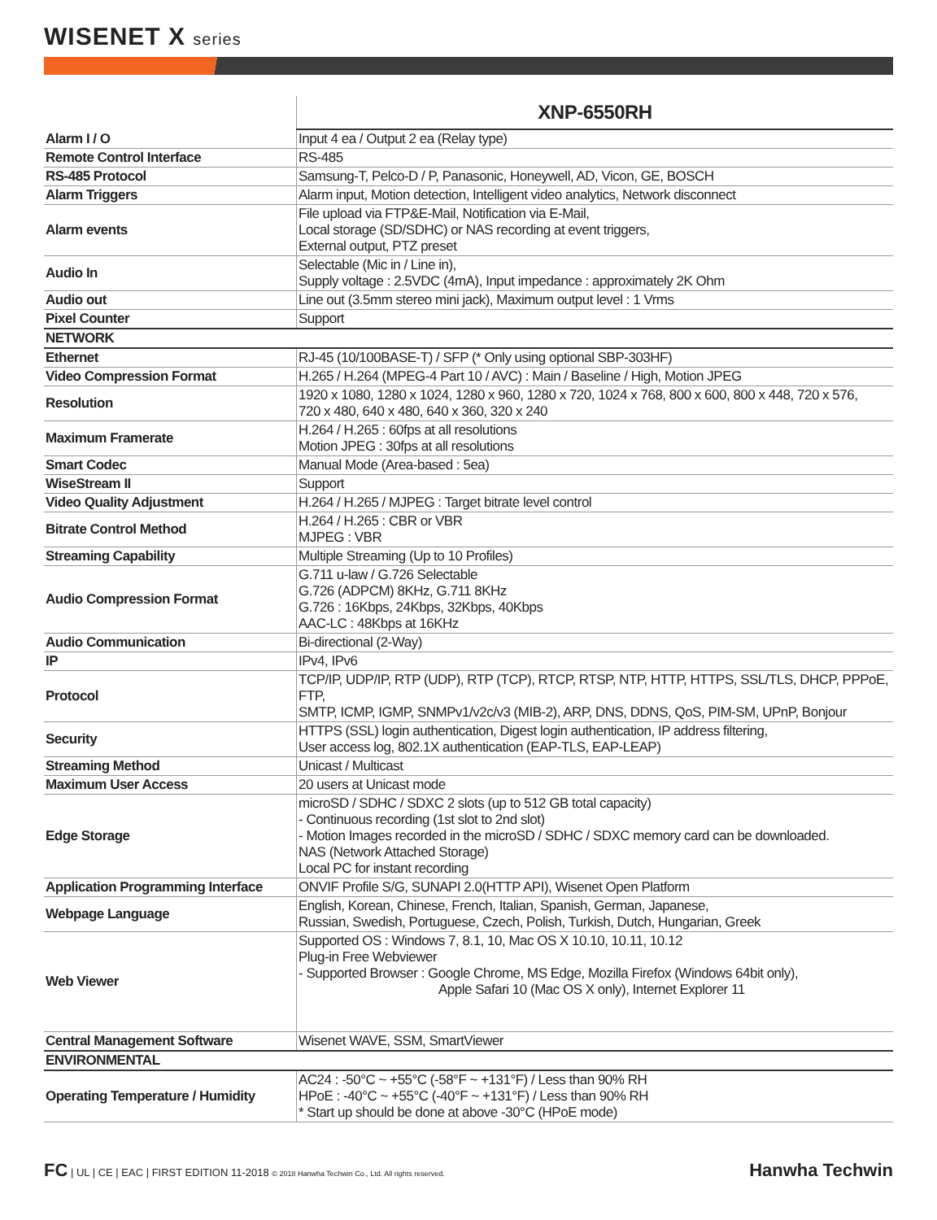WISENET X series
| | XNP-6550RH |
| --- | --- |
| Alarm I / O | Input 4 ea / Output 2 ea (Relay type) |
| Remote Control Interface | RS-485 |
| RS-485 Protocol | Samsung-T, Pelco-D / P, Panasonic, Honeywell, AD, Vicon, GE, BOSCH |
| Alarm Triggers | Alarm input, Motion detection, Intelligent video analytics, Network disconnect |
| Alarm events | File upload via FTP&E-Mail, Notification via E-Mail, Local storage (SD/SDHC) or NAS recording at event triggers, External output, PTZ preset |
| Audio In | Selectable (Mic in / Line in), Supply voltage : 2.5VDC (4mA), Input impedance : approximately 2K Ohm |
| Audio out | Line out (3.5mm stereo mini jack), Maximum output level : 1 Vrms |
| Pixel Counter | Support |
| NETWORK | |
| Ethernet | RJ-45 (10/100BASE-T) / SFP (* Only using optional SBP-303HF) |
| Video Compression Format | H.265 / H.264 (MPEG-4 Part 10 / AVC) : Main / Baseline / High, Motion JPEG |
| Resolution | 1920 x 1080, 1280 x 1024, 1280 x 960, 1280 x 720, 1024 x 768, 800 x 600, 800 x 448, 720 x 576, 720 x 480, 640 x 480, 640 x 360, 320 x 240 |
| Maximum Framerate | H.264 / H.265 : 60fps at all resolutions Motion JPEG : 30fps at all resolutions |
| Smart Codec | Manual Mode (Area-based : 5ea) |
| WiseStream II | Support |
| Video Quality Adjustment | H.264 / H.265 / MJPEG : Target bitrate level control |
| Bitrate Control Method | H.264 / H.265 : CBR or VBR MJPEG : VBR |
| Streaming Capability | Multiple Streaming (Up to 10 Profiles) |
| Audio Compression Format | G.711 u-law / G.726 Selectable G.726 (ADPCM) 8KHz, G.711 8KHz G.726 : 16Kbps, 24Kbps, 32Kbps, 40Kbps AAC-LC : 48Kbps at 16KHz |
| Audio Communication | Bi-directional (2-Way) |
| IP | IPv4, IPv6 |
| Protocol | TCP/IP, UDP/IP, RTP (UDP), RTP (TCP), RTCP, RTSP, NTP, HTTP, HTTPS, SSL/TLS, DHCP, PPPoE, FTP, SMTP, ICMP, IGMP, SNMPv1/v2c/v3 (MIB-2), ARP, DNS, DDNS, QoS, PIM-SM, UPnP, Bonjour |
| Security | HTTPS (SSL) login authentication, Digest login authentication, IP address filtering, User access log, 802.1X authentication (EAP-TLS, EAP-LEAP) |
| Streaming Method | Unicast / Multicast |
| Maximum User Access | 20 users at Unicast mode |
| Edge Storage | microSD / SDHC / SDXC 2 slots (up to 512 GB total capacity) - Continuous recording (1st slot to 2nd slot) - Motion Images recorded in the microSD / SDHC / SDXC memory card can be downloaded. NAS (Network Attached Storage) Local PC for instant recording |
| Application Programming Interface | ONVIF Profile S/G, SUNAPI 2.0(HTTP API), Wisenet Open Platform |
| Webpage Language | English, Korean, Chinese, French, Italian, Spanish, German, Japanese, Russian, Swedish, Portuguese, Czech, Polish, Turkish, Dutch, Hungarian, Greek |
| Web Viewer | Supported OS : Windows 7, 8.1, 10, Mac OS X 10.10, 10.11, 10.12 Plug-in Free Webviewer - Supported Browser : Google Chrome, MS Edge, Mozilla Firefox (Windows 64bit only), Apple Safari 10 (Mac OS X only), Internet Explorer 11 |
| Central Management Software | Wisenet WAVE, SSM, SmartViewer |
| ENVIRONMENTAL | |
| Operating Temperature / Humidity | AC24 : -50°C ~ +55°C (-58°F ~ +131°F) / Less than 90% RH HPoE : -40°C ~ +55°C (-40°F ~ +131°F) / Less than 90% RH * Start up should be done at above -30°C (HPoE mode) |
FC | UL | CE | EAC | FIRST EDITION 11-2018 © 2018 Hanwha Techwin Co., Ltd. All rights reserved.
Hanwha Techwin